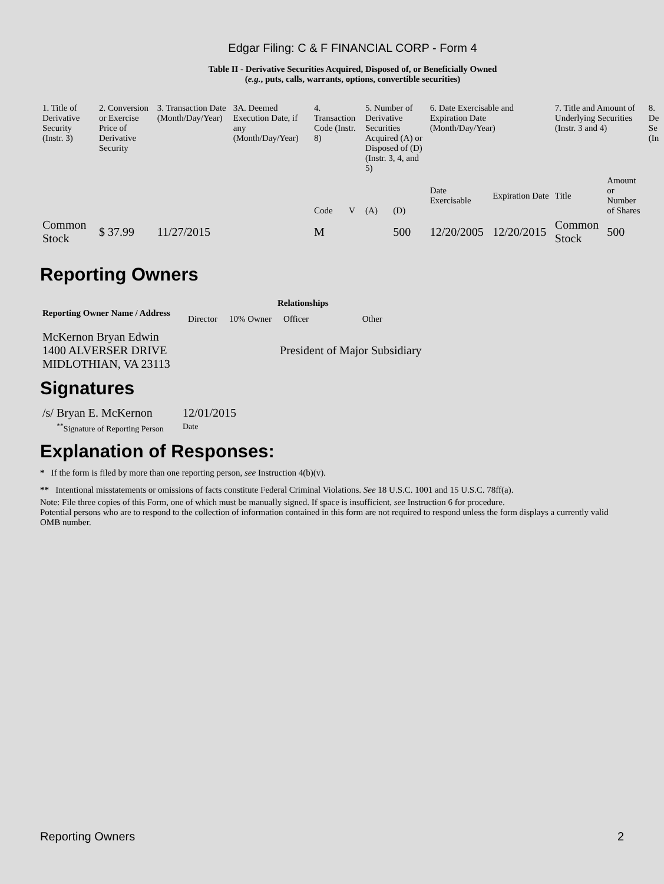Edgar Filing: C & F FINANCIAL CORP - Form 4
Table II - Derivative Securities Acquired, Disposed of, or Beneficially Owned
(e.g., puts, calls, warrants, options, convertible securities)
| 1. Title of Derivative Security (Instr. 3) | 2. Conversion or Exercise Price of Derivative Security | 3. Transaction Date (Month/Day/Year) | 3A. Deemed Execution Date, if any (Month/Day/Year) | 4. Transaction Code (Instr. 8) | | 5. Number of Derivative Securities Acquired (A) or Disposed of (D) (Instr. 3, 4, and 5) | | 6. Date Exercisable and Expiration Date (Month/Day/Year) | | 7. Title and Amount of Underlying Securities (Instr. 3 and 4) | | 8. De Se (In |
| | | | | Code | V | (A) | (D) | Date Exercisable | Expiration Date | Title | Amount or Number of Shares | |
| Common Stock | $ 37.99 | 11/27/2015 | | M | | | 500 | 12/20/2005 | 12/20/2015 | Common Stock | 500 | |
Reporting Owners
| Reporting Owner Name / Address | Relationships | | | |
| --- | --- | --- | --- | --- |
| | Director | 10% Owner | Officer | Other |
| McKernon Bryan Edwin 1400 ALVERSER DRIVE MIDLOTHIAN, VA 23113 | | | President of Major Subsidiary | |
Signatures
| /s/ Bryan E. McKernon | 12/01/2015 |
| <sup>**</sup> Signature of Reporting Person | Date |
Explanation of Responses:
* If the form is filed by more than one reporting person, see Instruction 4(b)(v).
** Intentional misstatements or omissions of facts constitute Federal Criminal Violations. See 18 U.S.C. 1001 and 15 U.S.C. 78ff(a).
Note: File three copies of this Form, one of which must be manually signed. If space is insufficient, see Instruction 6 for procedure.
Potential persons who are to respond to the collection of information contained in this form are not required to respond unless the form displays a currently valid OMB number.
Reporting Owners 2